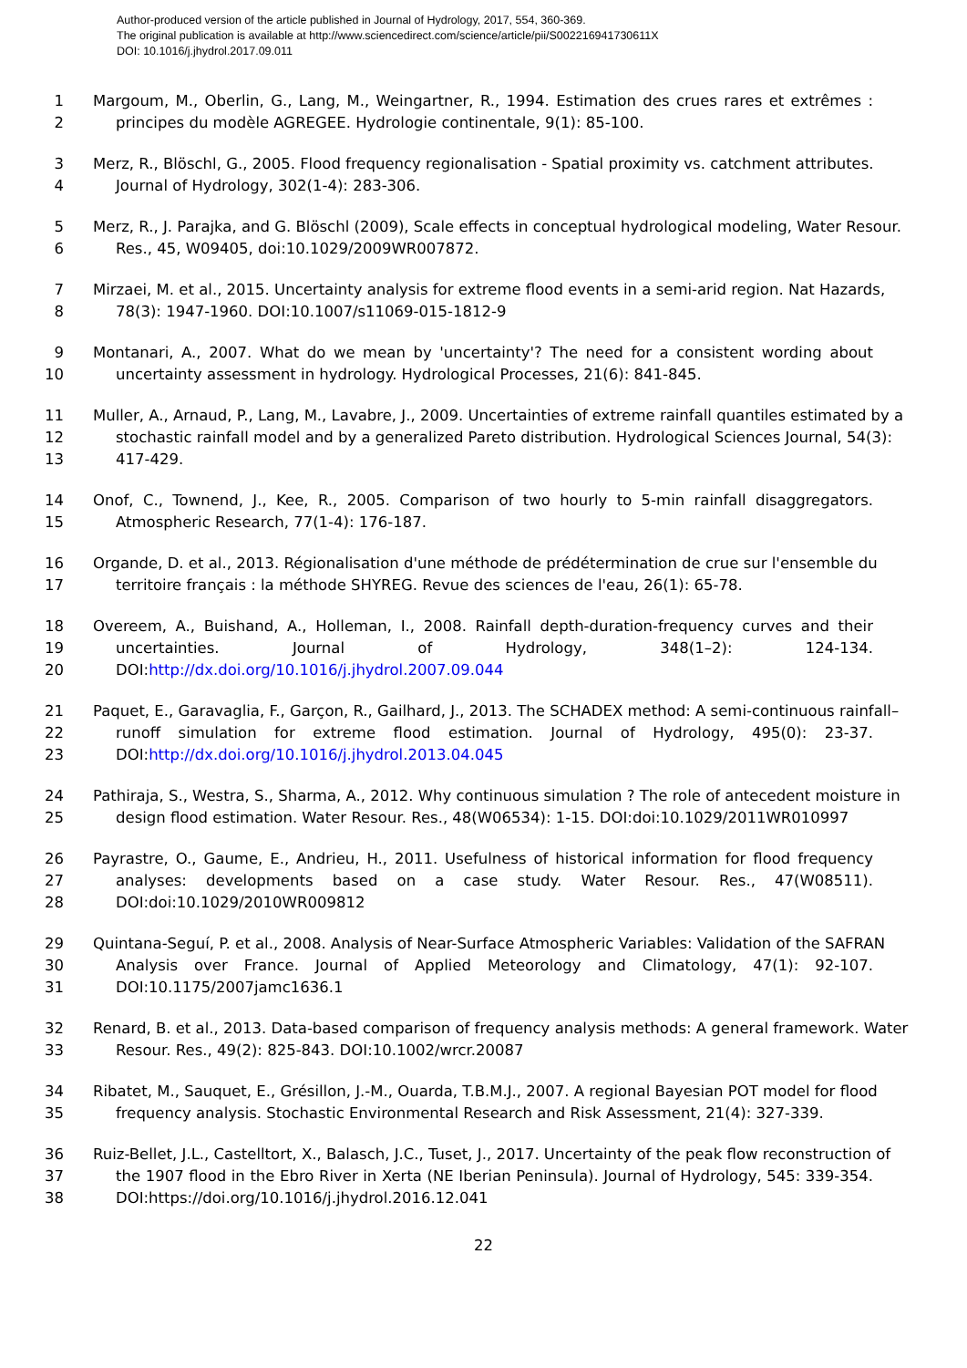Author-produced version of the article published in Journal of Hydrology, 2017, 554, 360-369.
The original publication is available at http://www.sciencedirect.com/science/article/pii/S002216941730611X
DOI: 10.1016/j.jhydrol.2017.09.011
1 Margoum, M., Oberlin, G., Lang, M., Weingartner, R., 1994. Estimation des crues rares et extrêmes :
2 principes du modèle AGREGEE. Hydrologie continentale, 9(1): 85-100.
3 Merz, R., Blöschl, G., 2005. Flood frequency regionalisation - Spatial proximity vs. catchment attributes.
4 Journal of Hydrology, 302(1-4): 283-306.
5 Merz, R., J. Parajka, and G. Blöschl (2009), Scale effects in conceptual hydrological modeling, Water Resour.
6 Res., 45, W09405, doi:10.1029/2009WR007872.
7 Mirzaei, M. et al., 2015. Uncertainty analysis for extreme flood events in a semi-arid region. Nat Hazards,
8 78(3): 1947-1960. DOI:10.1007/s11069-015-1812-9
9 Montanari, A., 2007. What do we mean by 'uncertainty'? The need for a consistent wording about
10 uncertainty assessment in hydrology. Hydrological Processes, 21(6): 841-845.
11 Muller, A., Arnaud, P., Lang, M., Lavabre, J., 2009. Uncertainties of extreme rainfall quantiles estimated by a
12 stochastic rainfall model and by a generalized Pareto distribution. Hydrological Sciences Journal, 54(3):
13 417-429.
14 Onof, C., Townend, J., Kee, R., 2005. Comparison of two hourly to 5-min rainfall disaggregators.
15 Atmospheric Research, 77(1-4): 176-187.
16 Organde, D. et al., 2013. Régionalisation d'une méthode de prédétermination de crue sur l'ensemble du
17 territoire français : la méthode SHYREG. Revue des sciences de l'eau, 26(1): 65-78.
18 Overeem, A., Buishand, A., Holleman, I., 2008. Rainfall depth-duration-frequency curves and their
19 uncertainties. Journal of Hydrology, 348(1–2): 124-134.
20 DOI:http://dx.doi.org/10.1016/j.jhydrol.2007.09.044
21 Paquet, E., Garavaglia, F., Garçon, R., Gailhard, J., 2013. The SCHADEX method: A semi-continuous rainfall–
22 runoff simulation for extreme flood estimation. Journal of Hydrology, 495(0): 23-37.
23 DOI:http://dx.doi.org/10.1016/j.jhydrol.2013.04.045
24 Pathiraja, S., Westra, S., Sharma, A., 2012. Why continuous simulation ? The role of antecedent moisture in
25 design flood estimation. Water Resour. Res., 48(W06534): 1-15. DOI:doi:10.1029/2011WR010997
26 Payrastre, O., Gaume, E., Andrieu, H., 2011. Usefulness of historical information for flood frequency
27 analyses: developments based on a case study. Water Resour. Res., 47(W08511).
28 DOI:doi:10.1029/2010WR009812
29 Quintana-Seguí, P. et al., 2008. Analysis of Near-Surface Atmospheric Variables: Validation of the SAFRAN
30 Analysis over France. Journal of Applied Meteorology and Climatology, 47(1): 92-107.
31 DOI:10.1175/2007jamc1636.1
32 Renard, B. et al., 2013. Data-based comparison of frequency analysis methods: A general framework. Water
33 Resour. Res., 49(2): 825-843. DOI:10.1002/wrcr.20087
34 Ribatet, M., Sauquet, E., Grésillon, J.-M., Ouarda, T.B.M.J., 2007. A regional Bayesian POT model for flood
35 frequency analysis. Stochastic Environmental Research and Risk Assessment, 21(4): 327-339.
36 Ruiz-Bellet, J.L., Castelltort, X., Balasch, J.C., Tuset, J., 2017. Uncertainty of the peak flow reconstruction of
37 the 1907 flood in the Ebro River in Xerta (NE Iberian Peninsula). Journal of Hydrology, 545: 339-354.
38 DOI:https://doi.org/10.1016/j.jhydrol.2016.12.041
22